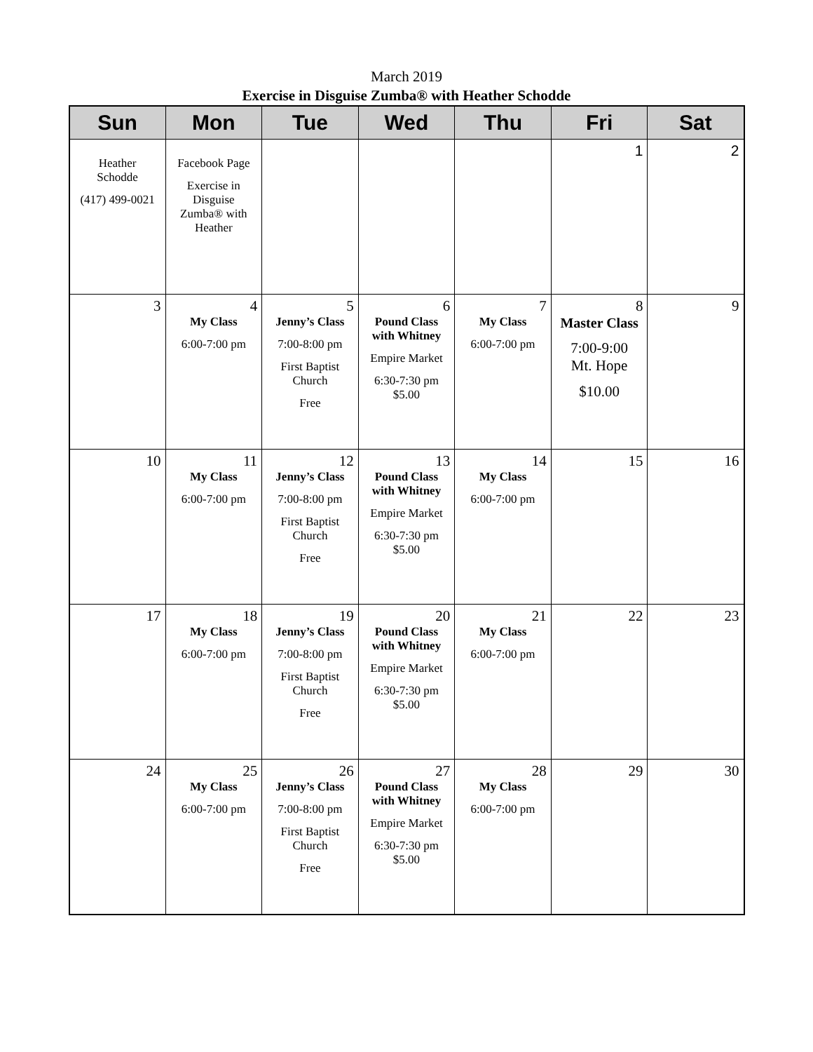March 2019
Exercise in Disguise Zumba® with Heather Schodde
| Sun | Mon | Tue | Wed | Thu | Fri | Sat |
| --- | --- | --- | --- | --- | --- | --- |
| Heather Schodde (417) 499-0021 | Facebook Page Exercise in Disguise Zumba® with Heather | | | | 1 | 2 |
| 3 | 4 My Class 6:00-7:00 pm | 5 Jenny’s Class 7:00-8:00 pm First Baptist Church Free | 6 Pound Class with Whitney Empire Market 6:30-7:30 pm $5.00 | 7 My Class 6:00-7:00 pm | 8 Master Class 7:00-9:00 Mt. Hope $10.00 | 9 |
| 10 | 11 My Class 6:00-7:00 pm | 12 Jenny’s Class 7:00-8:00 pm First Baptist Church Free | 13 Pound Class with Whitney Empire Market 6:30-7:30 pm $5.00 | 14 My Class 6:00-7:00 pm | 15 | 16 |
| 17 | 18 My Class 6:00-7:00 pm | 19 Jenny’s Class 7:00-8:00 pm First Baptist Church Free | 20 Pound Class with Whitney Empire Market 6:30-7:30 pm $5.00 | 21 My Class 6:00-7:00 pm | 22 | 23 |
| 24 | 25 My Class 6:00-7:00 pm | 26 Jenny’s Class 7:00-8:00 pm First Baptist Church Free | 27 Pound Class with Whitney Empire Market 6:30-7:30 pm $5.00 | 28 My Class 6:00-7:00 pm | 29 | 30 |